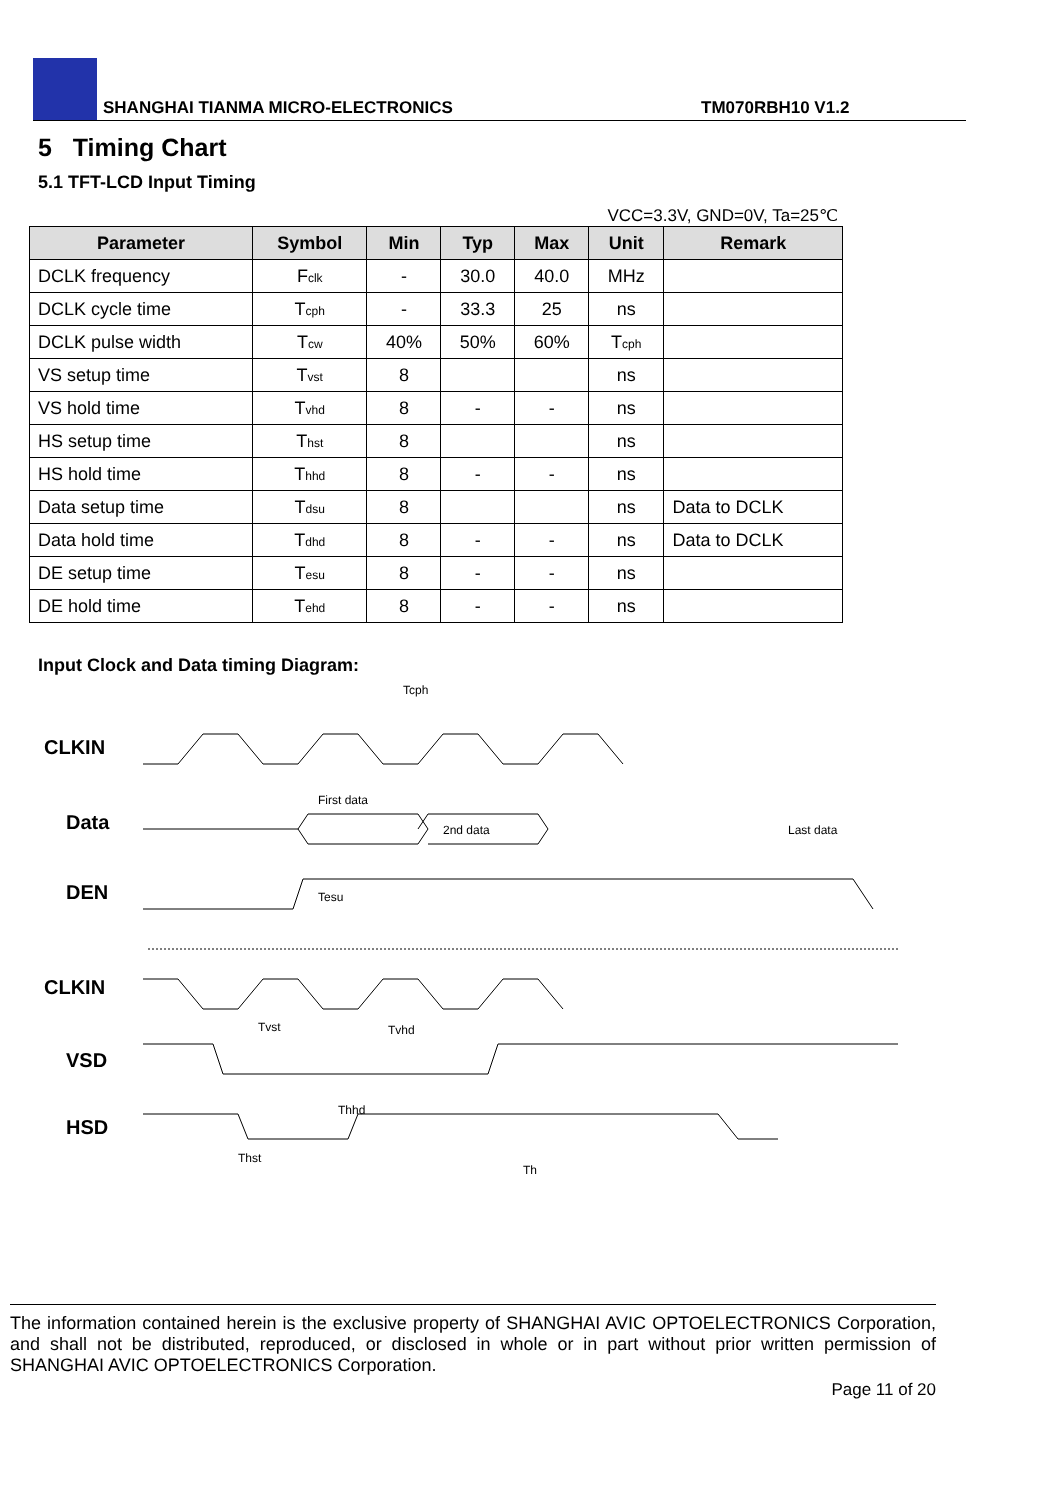SHANGHAI TIANMA MICRO-ELECTRONICS TM070RBH10 V1.2
5 Timing Chart
5.1 TFT-LCD Input Timing
VCC=3.3V, GND=0V, Ta=25℃
| Parameter | Symbol | Min | Typ | Max | Unit | Remark |
| --- | --- | --- | --- | --- | --- | --- |
| DCLK frequency | F clk | - | 30.0 | 40.0 | MHz | |
| DCLK cycle time | T cph | - | 33.3 | 25 | ns | |
| DCLK pulse width | T cw | 40% | 50% | 60% | T cph | |
| VS setup time | T vst | 8 | | | ns | |
| VS hold time | T vhd | 8 | - | - | ns | |
| HS setup time | T hst | 8 | | | ns | |
| HS hold time | T hhd | 8 | - | - | ns | |
| Data setup time | T dsu | 8 | | | ns | Data to DCLK |
| Data hold time | T dhd | 8 | - | - | ns | Data to DCLK |
| DE setup time | T esu | 8 | - | - | ns | |
| DE hold time | T ehd | 8 | - | - | ns | |
Input Clock and Data timing Diagram:
CLKIN
Data
DEN
CLKIN
VSD
HSD
Tcph
First data
2nd data
Last data
Tesu
Tvst
Tvhd
Thhd
Thst
Th
The information contained herein is the exclusive property of SHANGHAI AVIC OPTOELECTRONICS Corporation, and shall not be distributed, reproduced, or disclosed in whole or in part without prior written permission of SHANGHAI AVIC OPTOELECTRONICS Corporation.
Page 11 of 20